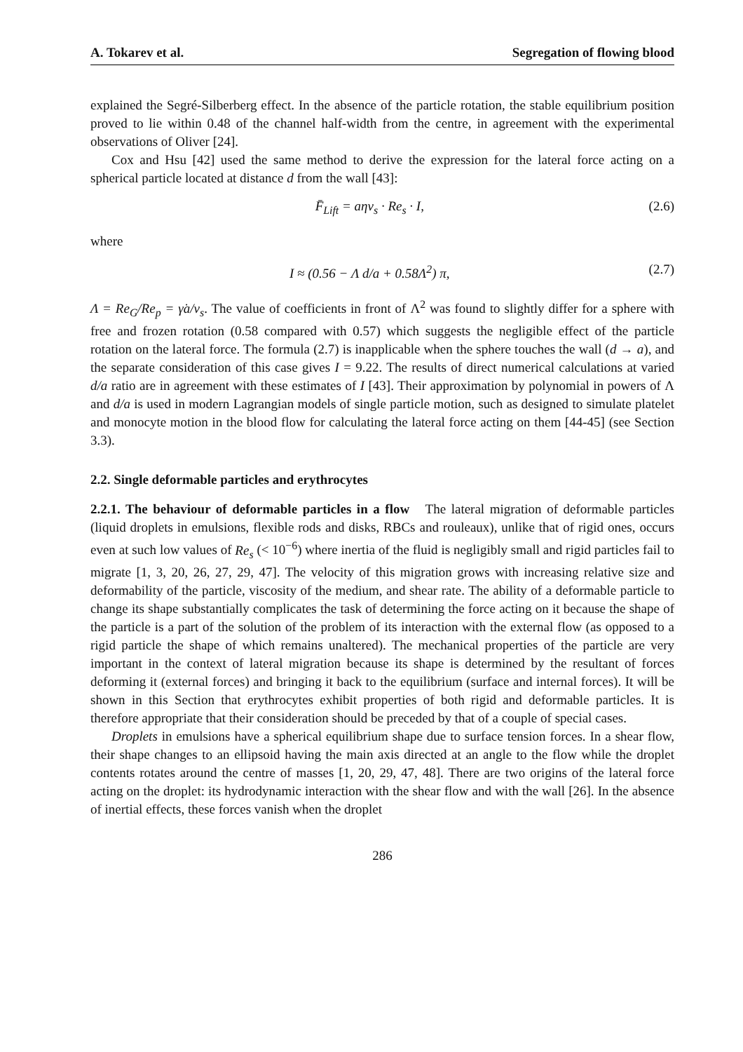A. Tokarev et al. Segregation of flowing blood
explained the Segré-Silberberg effect. In the absence of the particle rotation, the stable equilibrium position proved to lie within 0.48 of the channel half-width from the centre, in agreement with the experimental observations of Oliver [24].
Cox and Hsu [42] used the same method to derive the expression for the lateral force acting on a spherical particle located at distance d from the wall [43]:
F̄<sub>Lift</sub> = aηv<sub>s</sub> · Re<sub>s</sub> · I, (2.6)
where
I ≈ (0.56 − Λ d/a + 0.58Λ<sup>2</sup>) π, (2.7)
Λ = Re<sub>G</sub>/Re<sub>p</sub> = γ̇a/v<sub>s</sub>. The value of coefficients in front of Λ<sup>2</sup> was found to slightly differ for a sphere with free and frozen rotation (0.58 compared with 0.57) which suggests the negligible effect of the particle rotation on the lateral force. The formula (2.7) is inapplicable when the sphere touches the wall (d → a), and the separate consideration of this case gives I = 9.22. The results of direct numerical calculations at varied d/a ratio are in agreement with these estimates of I [43]. Their approximation by polynomial in powers of Λ and d/a is used in modern Lagrangian models of single particle motion, such as designed to simulate platelet and monocyte motion in the blood flow for calculating the lateral force acting on them [44-45] (see Section 3.3).
2.2. Single deformable particles and erythrocytes
2.2.1. The behaviour of deformable particles in a flow The lateral migration of deformable particles (liquid droplets in emulsions, flexible rods and disks, RBCs and rouleaux), unlike that of rigid ones, occurs even at such low values of Re<sub>s</sub> (< 10<sup>−6</sup>) where inertia of the fluid is negligibly small and rigid particles fail to migrate [1, 3, 20, 26, 27, 29, 47]. The velocity of this migration grows with increasing relative size and deformability of the particle, viscosity of the medium, and shear rate. The ability of a deformable particle to change its shape substantially complicates the task of determining the force acting on it because the shape of the particle is a part of the solution of the problem of its interaction with the external flow (as opposed to a rigid particle the shape of which remains unaltered). The mechanical properties of the particle are very important in the context of lateral migration because its shape is determined by the resultant of forces deforming it (external forces) and bringing it back to the equilibrium (surface and internal forces). It will be shown in this Section that erythrocytes exhibit properties of both rigid and deformable particles. It is therefore appropriate that their consideration should be preceded by that of a couple of special cases.
Droplets in emulsions have a spherical equilibrium shape due to surface tension forces. In a shear flow, their shape changes to an ellipsoid having the main axis directed at an angle to the flow while the droplet contents rotates around the centre of masses [1, 20, 29, 47, 48]. There are two origins of the lateral force acting on the droplet: its hydrodynamic interaction with the shear flow and with the wall [26]. In the absence of inertial effects, these forces vanish when the droplet
286